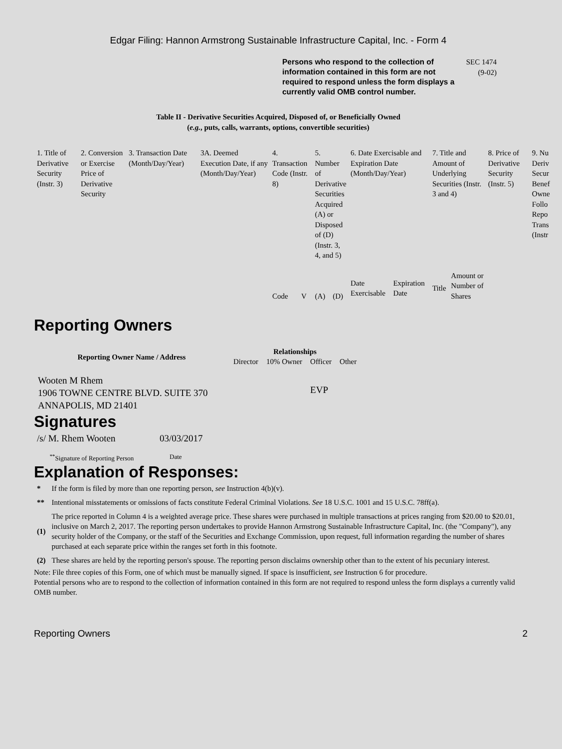Edgar Filing: Hannon Armstrong Sustainable Infrastructure Capital, Inc. - Form 4
Persons who respond to the collection of information contained in this form are not required to respond unless the form displays a currently valid OMB control number.
SEC 1474
(9-02)
Table II - Derivative Securities Acquired, Disposed of, or Beneficially Owned
(e.g., puts, calls, warrants, options, convertible securities)
| 1. Title of Derivative Security (Instr. 3) | 2. Conversion or Exercise Price of Derivative Security | 3. Transaction Date (Month/Day/Year) | 3A. Deemed Execution Date, if any (Month/Day/Year) | 4. Transaction Code (Instr. 8) | | 5. Number of Derivative Securities Acquired (A) or Disposed of (D) (Instr. 3, 4, and 5) | | 6. Date Exercisable and Expiration Date (Month/Day/Year) | | 7. Title and Amount of Underlying Securities (Instr. 3 and 4) | | 8. Price of Derivative Security (Instr. 5) | 9. Nu Deriv Secur Benef Owne Follo Repo Trans (Instr |
| | | | | Code | V | (A) | (D) | Date Exercisable | Expiration Date | Title | Amount or Number of Shares | | |
Reporting Owners
| Reporting Owner Name / Address | Relationships | | | |
| --- | --- | --- | --- | --- |
| | Director | 10% Owner | Officer | Other |
| Wooten M Rhem 1906 TOWNE CENTRE BLVD. SUITE 370 ANNAPOLIS, MD 21401 | | | EVP | |
Signatures
| /s/ M. Rhem Wooten | 03/03/2017 |
| <sup>**</sup> Signature of Reporting Person | Date |
Explanation of Responses:
| * | If the form is filed by more than one reporting person, see Instruction 4(b)(v). |
| ** | Intentional misstatements or omissions of facts constitute Federal Criminal Violations. See 18 U.S.C. 1001 and 15 U.S.C. 78ff(a). |
| (1) | The price reported in Column 4 is a weighted average price. These shares were purchased in multiple transactions at prices ranging from $20.00 to $20.01, inclusive on March 2, 2017. The reporting person undertakes to provide Hannon Armstrong Sustainable Infrastructure Capital, Inc. (the "Company"), any security holder of the Company, or the staff of the Securities and Exchange Commission, upon request, full information regarding the number of shares purchased at each separate price within the ranges set forth in this footnote. |
| (2) | These shares are held by the reporting person's spouse. The reporting person disclaims ownership other than to the extent of his pecuniary interest. |
Note: File three copies of this Form, one of which must be manually signed. If space is insufficient, see Instruction 6 for procedure.
Potential persons who are to respond to the collection of information contained in this form are not required to respond unless the form displays a currently valid OMB number.
Reporting Owners 2